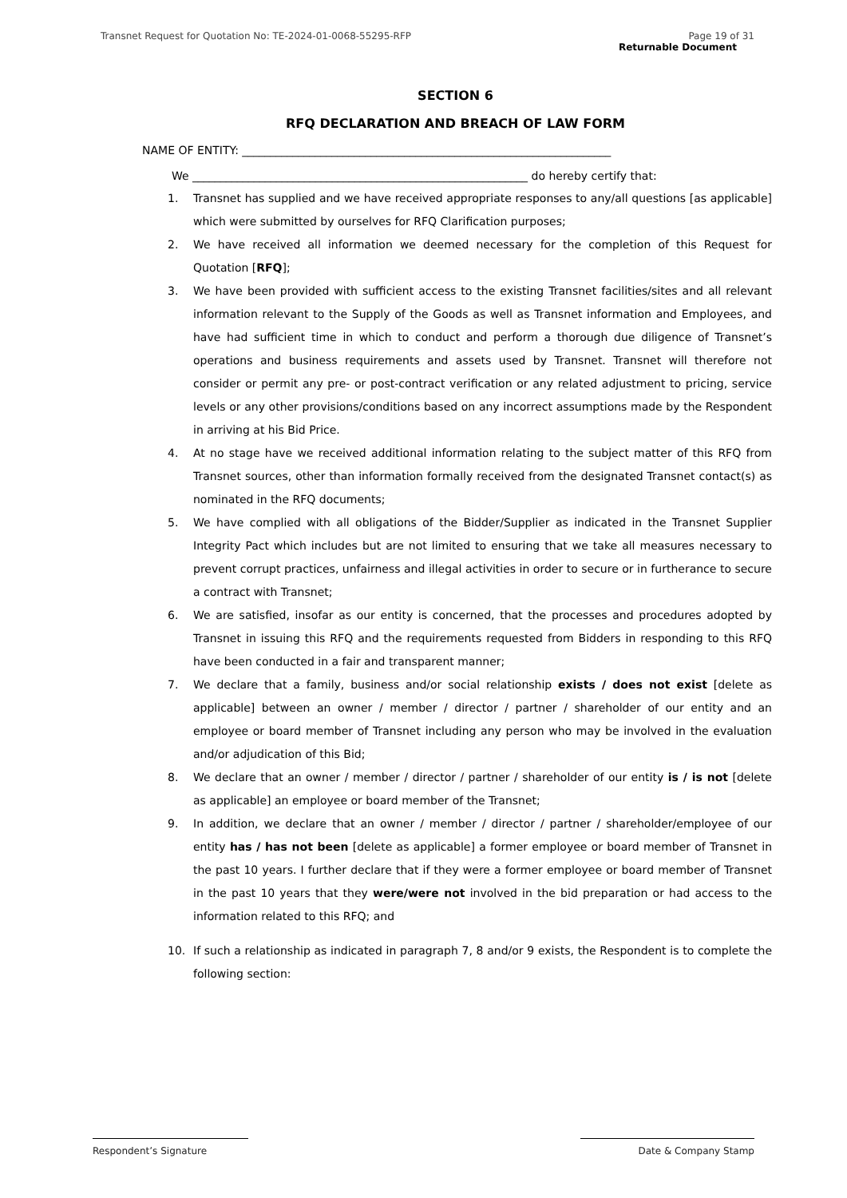Transnet Request for Quotation No: TE-2024-01-0068-55295-RFP
Page 19 of 31
Returnable Document
SECTION 6
RFQ DECLARATION AND BREACH OF LAW FORM
NAME OF ENTITY: __________________________________________________________________
We ____________________________________________________________ do hereby certify that:
1. Transnet has supplied and we have received appropriate responses to any/all questions [as applicable] which were submitted by ourselves for RFQ Clarification purposes;
2. We have received all information we deemed necessary for the completion of this Request for Quotation [RFQ];
3. We have been provided with sufficient access to the existing Transnet facilities/sites and all relevant information relevant to the Supply of the Goods as well as Transnet information and Employees, and have had sufficient time in which to conduct and perform a thorough due diligence of Transnet’s operations and business requirements and assets used by Transnet. Transnet will therefore not consider or permit any pre- or post-contract verification or any related adjustment to pricing, service levels or any other provisions/conditions based on any incorrect assumptions made by the Respondent in arriving at his Bid Price.
4. At no stage have we received additional information relating to the subject matter of this RFQ from Transnet sources, other than information formally received from the designated Transnet contact(s) as nominated in the RFQ documents;
5. We have complied with all obligations of the Bidder/Supplier as indicated in the Transnet Supplier Integrity Pact which includes but are not limited to ensuring that we take all measures necessary to prevent corrupt practices, unfairness and illegal activities in order to secure or in furtherance to secure a contract with Transnet;
6. We are satisfied, insofar as our entity is concerned, that the processes and procedures adopted by Transnet in issuing this RFQ and the requirements requested from Bidders in responding to this RFQ have been conducted in a fair and transparent manner;
7. We declare that a family, business and/or social relationship exists / does not exist [delete as applicable] between an owner / member / director / partner / shareholder of our entity and an employee or board member of Transnet including any person who may be involved in the evaluation and/or adjudication of this Bid;
8. We declare that an owner / member / director / partner / shareholder of our entity is / is not [delete as applicable] an employee or board member of the Transnet;
9. In addition, we declare that an owner / member / director / partner / shareholder/employee of our entity has / has not been [delete as applicable] a former employee or board member of Transnet in the past 10 years. I further declare that if they were a former employee or board member of Transnet in the past 10 years that they were/were not involved in the bid preparation or had access to the information related to this RFQ; and
10. If such a relationship as indicated in paragraph 7, 8 and/or 9 exists, the Respondent is to complete the following section:
Respondent’s Signature Date & Company Stamp